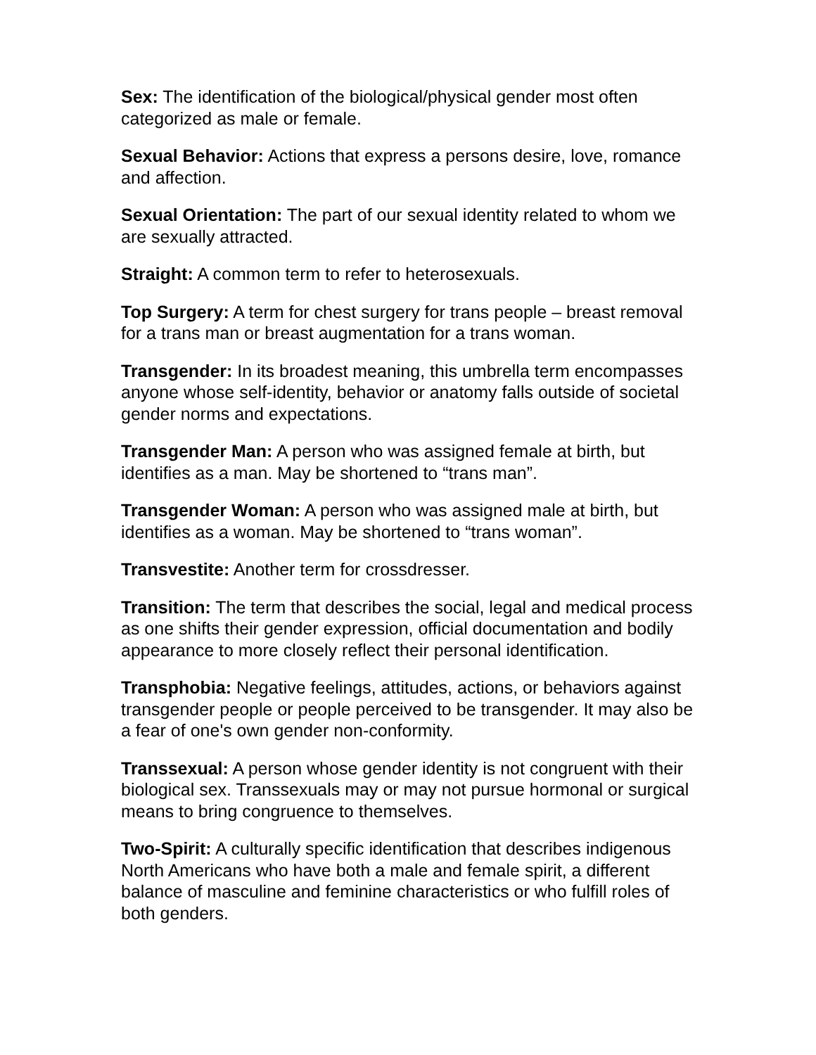Sex: The identification of the biological/physical gender most often categorized as male or female.
Sexual Behavior: Actions that express a persons desire, love, romance and affection.
Sexual Orientation: The part of our sexual identity related to whom we are sexually attracted.
Straight: A common term to refer to heterosexuals.
Top Surgery: A term for chest surgery for trans people – breast removal for a trans man or breast augmentation for a trans woman.
Transgender: In its broadest meaning, this umbrella term encompasses anyone whose self-identity, behavior or anatomy falls outside of societal gender norms and expectations.
Transgender Man: A person who was assigned female at birth, but identifies as a man. May be shortened to “trans man”.
Transgender Woman: A person who was assigned male at birth, but identifies as a woman. May be shortened to “trans woman”.
Transvestite: Another term for crossdresser.
Transition: The term that describes the social, legal and medical process as one shifts their gender expression, official documentation and bodily appearance to more closely reflect their personal identification.
Transphobia: Negative feelings, attitudes, actions, or behaviors against transgender people or people perceived to be transgender. It may also be a fear of one's own gender non-conformity.
Transsexual: A person whose gender identity is not congruent with their biological sex. Transsexuals may or may not pursue hormonal or surgical means to bring congruence to themselves.
Two-Spirit: A culturally specific identification that describes indigenous North Americans who have both a male and female spirit, a different balance of masculine and feminine characteristics or who fulfill roles of both genders.